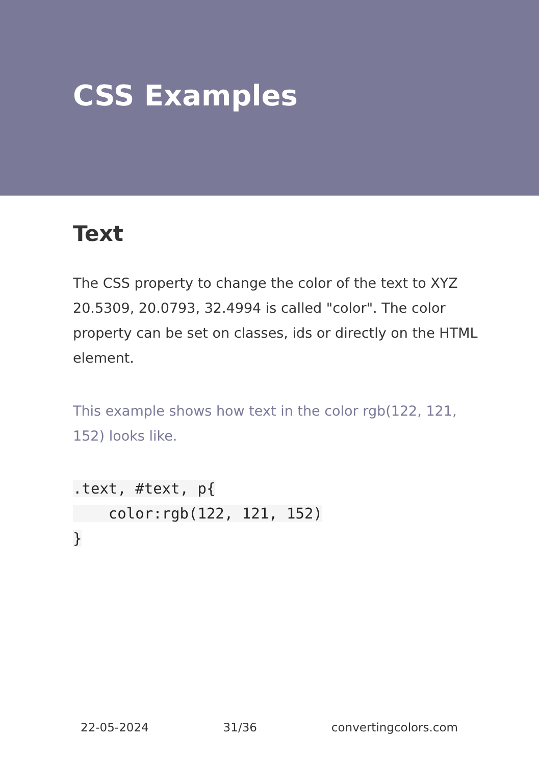CSS Examples
Text
The CSS property to change the color of the text to XYZ 20.5309, 20.0793, 32.4994 is called "color". The color property can be set on classes, ids or directly on the HTML element.
This example shows how text in the color rgb(122, 121, 152) looks like.
.text, #text, p{
    color:rgb(122, 121, 152)
}
22-05-2024 31/36 convertingcolors.com